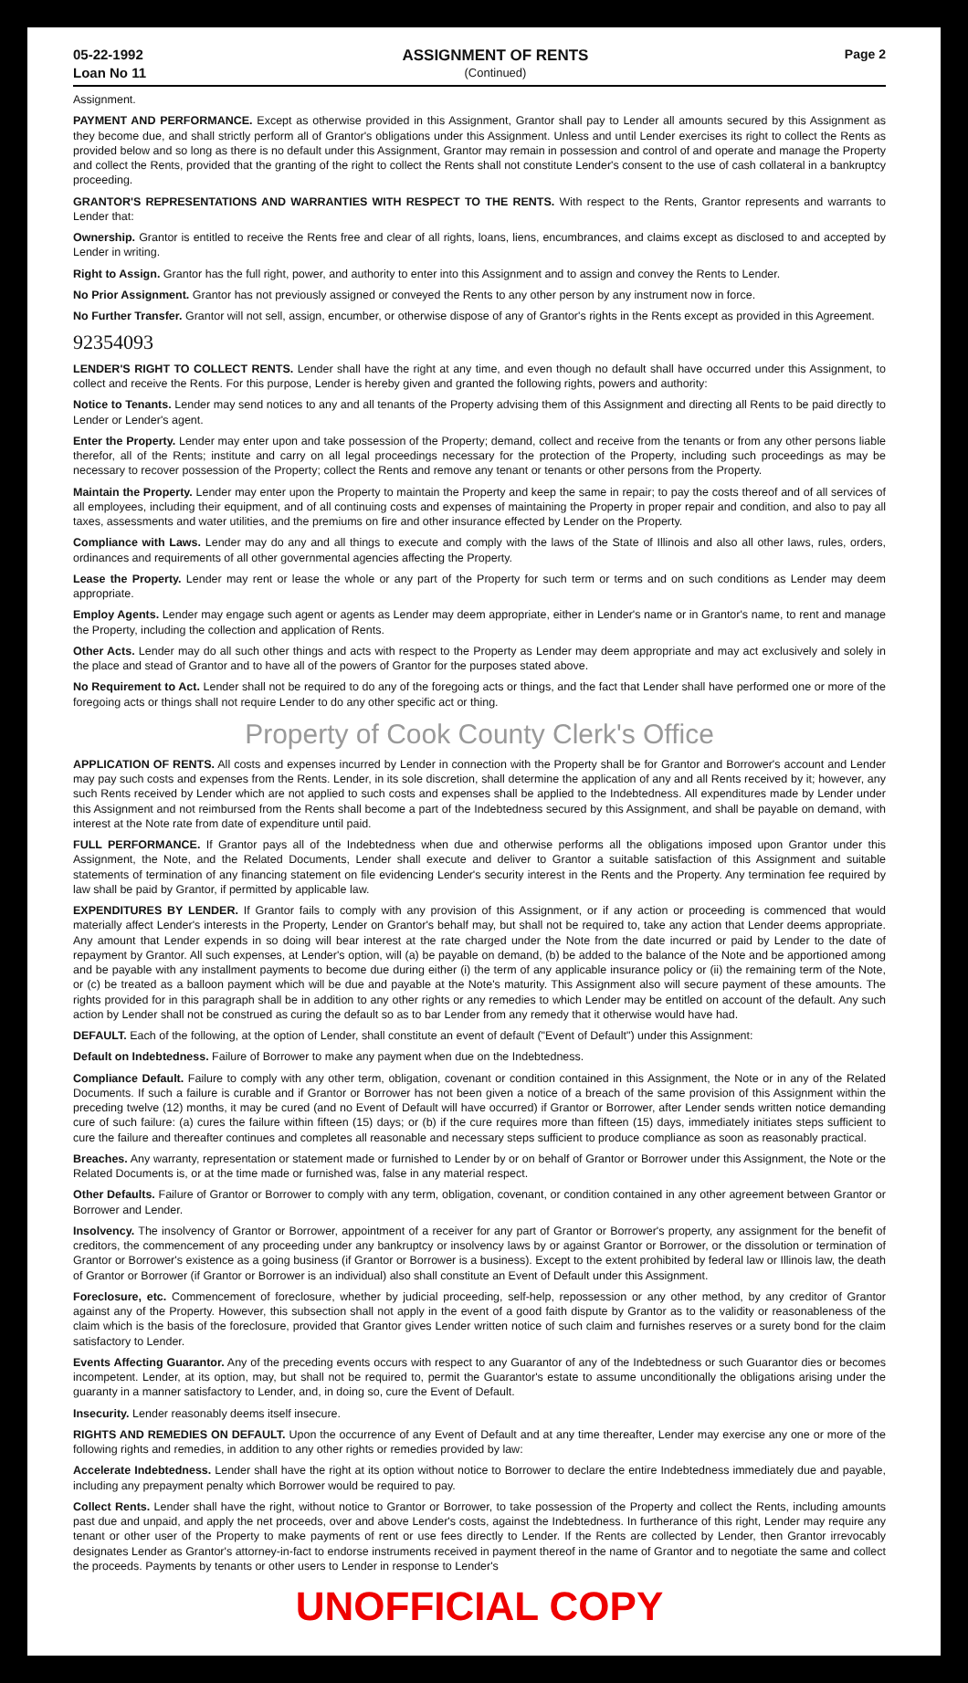05-22-1992
Loan No 11
ASSIGNMENT OF RENTS
(Continued)
Page 2
Assignment.
PAYMENT AND PERFORMANCE. Except as otherwise provided in this Assignment, Grantor shall pay to Lender all amounts secured by this Assignment as they become due, and shall strictly perform all of Grantor's obligations under this Assignment. Unless and until Lender exercises its right to collect the Rents as provided below and so long as there is no default under this Assignment, Grantor may remain in possession and control of and operate and manage the Property and collect the Rents, provided that the granting of the right to collect the Rents shall not constitute Lender's consent to the use of cash collateral in a bankruptcy proceeding.
GRANTOR'S REPRESENTATIONS AND WARRANTIES WITH RESPECT TO THE RENTS. With respect to the Rents, Grantor represents and warrants to Lender that:
Ownership. Grantor is entitled to receive the Rents free and clear of all rights, loans, liens, encumbrances, and claims except as disclosed to and accepted by Lender in writing.
Right to Assign. Grantor has the full right, power, and authority to enter into this Assignment and to assign and convey the Rents to Lender.
No Prior Assignment. Grantor has not previously assigned or conveyed the Rents to any other person by any instrument now in force.
No Further Transfer. Grantor will not sell, assign, encumber, or otherwise dispose of any of Grantor's rights in the Rents except as provided in this Agreement.
92354093
LENDER'S RIGHT TO COLLECT RENTS. Lender shall have the right at any time, and even though no default shall have occurred under this Assignment, to collect and receive the Rents. For this purpose, Lender is hereby given and granted the following rights, powers and authority:
Notice to Tenants. Lender may send notices to any and all tenants of the Property advising them of this Assignment and directing all Rents to be paid directly to Lender or Lender's agent.
Enter the Property. Lender may enter upon and take possession of the Property; demand, collect and receive from the tenants or from any other persons liable therefor, all of the Rents; institute and carry on all legal proceedings necessary for the protection of the Property, including such proceedings as may be necessary to recover possession of the Property; collect the Rents and remove any tenant or tenants or other persons from the Property.
Maintain the Property. Lender may enter upon the Property to maintain the Property and keep the same in repair; to pay the costs thereof and of all services of all employees, including their equipment, and of all continuing costs and expenses of maintaining the Property in proper repair and condition, and also to pay all taxes, assessments and water utilities, and the premiums on fire and other insurance effected by Lender on the Property.
Compliance with Laws. Lender may do any and all things to execute and comply with the laws of the State of Illinois and also all other laws, rules, orders, ordinances and requirements of all other governmental agencies affecting the Property.
Lease the Property. Lender may rent or lease the whole or any part of the Property for such term or terms and on such conditions as Lender may deem appropriate.
Employ Agents. Lender may engage such agent or agents as Lender may deem appropriate, either in Lender's name or in Grantor's name, to rent and manage the Property, including the collection and application of Rents.
Other Acts. Lender may do all such other things and acts with respect to the Property as Lender may deem appropriate and may act exclusively and solely in the place and stead of Grantor and to have all of the powers of Grantor for the purposes stated above.
No Requirement to Act. Lender shall not be required to do any of the foregoing acts or things, and the fact that Lender shall have performed one or more of the foregoing acts or things shall not require Lender to do any other specific act or thing.
Property of Cook County Clerk's Office
APPLICATION OF RENTS. All costs and expenses incurred by Lender in connection with the Property shall be for Grantor and Borrower's account and Lender may pay such costs and expenses from the Rents. Lender, in its sole discretion, shall determine the application of any and all Rents received by it; however, any such Rents received by Lender which are not applied to such costs and expenses shall be applied to the Indebtedness. All expenditures made by Lender under this Assignment and not reimbursed from the Rents shall become a part of the Indebtedness secured by this Assignment, and shall be payable on demand, with interest at the Note rate from date of expenditure until paid.
FULL PERFORMANCE. If Grantor pays all of the Indebtedness when due and otherwise performs all the obligations imposed upon Grantor under this Assignment, the Note, and the Related Documents, Lender shall execute and deliver to Grantor a suitable satisfaction of this Assignment and suitable statements of termination of any financing statement on file evidencing Lender's security interest in the Rents and the Property. Any termination fee required by law shall be paid by Grantor, if permitted by applicable law.
EXPENDITURES BY LENDER. If Grantor fails to comply with any provision of this Assignment, or if any action or proceeding is commenced that would materially affect Lender's interests in the Property, Lender on Grantor's behalf may, but shall not be required to, take any action that Lender deems appropriate. Any amount that Lender expends in so doing will bear interest at the rate charged under the Note from the date incurred or paid by Lender to the date of repayment by Grantor. All such expenses, at Lender's option, will (a) be payable on demand, (b) be added to the balance of the Note and be apportioned among and be payable with any installment payments to become due during either (i) the term of any applicable insurance policy or (ii) the remaining term of the Note, or (c) be treated as a balloon payment which will be due and payable at the Note's maturity. This Assignment also will secure payment of these amounts. The rights provided for in this paragraph shall be in addition to any other rights or any remedies to which Lender may be entitled on account of the default. Any such action by Lender shall not be construed as curing the default so as to bar Lender from any remedy that it otherwise would have had.
DEFAULT. Each of the following, at the option of Lender, shall constitute an event of default ("Event of Default") under this Assignment:
Default on Indebtedness. Failure of Borrower to make any payment when due on the Indebtedness.
Compliance Default. Failure to comply with any other term, obligation, covenant or condition contained in this Assignment, the Note or in any of the Related Documents. If such a failure is curable and if Grantor or Borrower has not been given a notice of a breach of the same provision of this Assignment within the preceding twelve (12) months, it may be cured (and no Event of Default will have occurred) if Grantor or Borrower, after Lender sends written notice demanding cure of such failure: (a) cures the failure within fifteen (15) days; or (b) if the cure requires more than fifteen (15) days, immediately initiates steps sufficient to cure the failure and thereafter continues and completes all reasonable and necessary steps sufficient to produce compliance as soon as reasonably practical.
Breaches. Any warranty, representation or statement made or furnished to Lender by or on behalf of Grantor or Borrower under this Assignment, the Note or the Related Documents is, or at the time made or furnished was, false in any material respect.
Other Defaults. Failure of Grantor or Borrower to comply with any term, obligation, covenant, or condition contained in any other agreement between Grantor or Borrower and Lender.
Insolvency. The insolvency of Grantor or Borrower, appointment of a receiver for any part of Grantor or Borrower's property, any assignment for the benefit of creditors, the commencement of any proceeding under any bankruptcy or insolvency laws by or against Grantor or Borrower, or the dissolution or termination of Grantor or Borrower's existence as a going business (if Grantor or Borrower is a business). Except to the extent prohibited by federal law or Illinois law, the death of Grantor or Borrower (if Grantor or Borrower is an individual) also shall constitute an Event of Default under this Assignment.
Foreclosure, etc. Commencement of foreclosure, whether by judicial proceeding, self-help, repossession or any other method, by any creditor of Grantor against any of the Property. However, this subsection shall not apply in the event of a good faith dispute by Grantor as to the validity or reasonableness of the claim which is the basis of the foreclosure, provided that Grantor gives Lender written notice of such claim and furnishes reserves or a surety bond for the claim satisfactory to Lender.
Events Affecting Guarantor. Any of the preceding events occurs with respect to any Guarantor of any of the Indebtedness or such Guarantor dies or becomes incompetent. Lender, at its option, may, but shall not be required to, permit the Guarantor's estate to assume unconditionally the obligations arising under the guaranty in a manner satisfactory to Lender, and, in doing so, cure the Event of Default.
Insecurity. Lender reasonably deems itself insecure.
RIGHTS AND REMEDIES ON DEFAULT. Upon the occurrence of any Event of Default and at any time thereafter, Lender may exercise any one or more of the following rights and remedies, in addition to any other rights or remedies provided by law:
Accelerate Indebtedness. Lender shall have the right at its option without notice to Borrower to declare the entire Indebtedness immediately due and payable, including any prepayment penalty which Borrower would be required to pay.
Collect Rents. Lender shall have the right, without notice to Grantor or Borrower, to take possession of the Property and collect the Rents, including amounts past due and unpaid, and apply the net proceeds, over and above Lender's costs, against the Indebtedness. In furtherance of this right, Lender may require any tenant or other user of the Property to make payments of rent or use fees directly to Lender. If the Rents are collected by Lender, then Grantor irrevocably designates Lender as Grantor's attorney-in-fact to endorse instruments received in payment thereof in the name of Grantor and to negotiate the same and collect the proceeds. Payments by tenants or other users to Lender in response to Lender's
UNOFFICIAL COPY